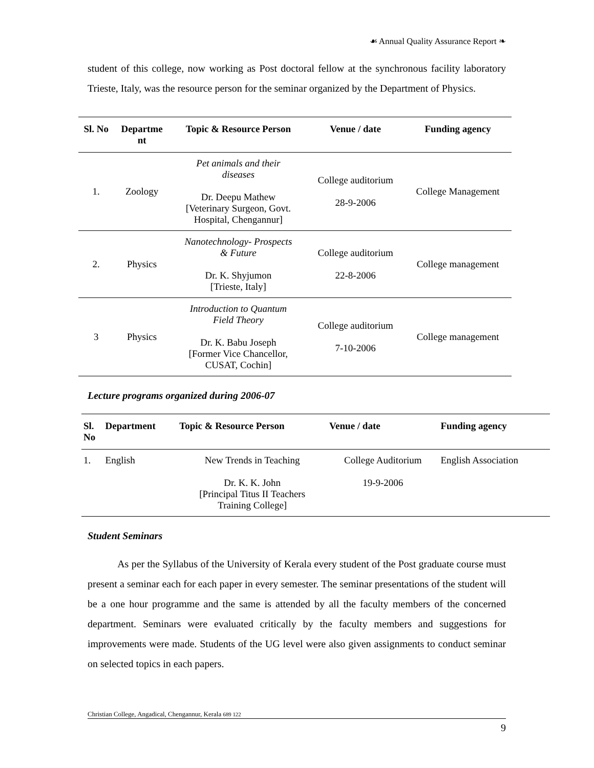☙ Annual Quality Assurance Report ❧
student of this college, now working as Post doctoral fellow at the synchronous facility laboratory Trieste, Italy, was the resource person for the seminar organized by the Department of Physics.
| Sl. No | Departme nt | Topic & Resource Person | Venue / date | Funding agency |
| --- | --- | --- | --- | --- |
| 1. | Zoology | Pet animals and their diseases Dr. Deepu Mathew [Veterinary Surgeon, Govt. Hospital, Chengannur] | College auditorium 28-9-2006 | College Management |
| 2. | Physics | Nanotechnology- Prospects & Future Dr. K. Shyjumon [Trieste, Italy] | College auditorium 22-8-2006 | College management |
| 3 | Physics | Introduction to Quantum Field Theory Dr. K. Babu Joseph [Former Vice Chancellor, CUSAT, Cochin] | College auditorium 7-10-2006 | College management |
Lecture programs organized during 2006-07
| Sl. No | Department | Topic & Resource Person | Venue / date | Funding agency |
| --- | --- | --- | --- | --- |
| 1. | English | New Trends in Teaching Dr. K. K. John [Principal Titus II Teachers Training College] | College Auditorium 19-9-2006 | English Association |
Student Seminars
As per the Syllabus of the University of Kerala every student of the Post graduate course must present a seminar each for each paper in every semester. The seminar presentations of the student will be a one hour programme and the same is attended by all the faculty members of the concerned department. Seminars were evaluated critically by the faculty members and suggestions for improvements were made. Students of the UG level were also given assignments to conduct seminar on selected topics in each papers.
Christian College, Angadical, Chengannur, Kerala 689 122
9